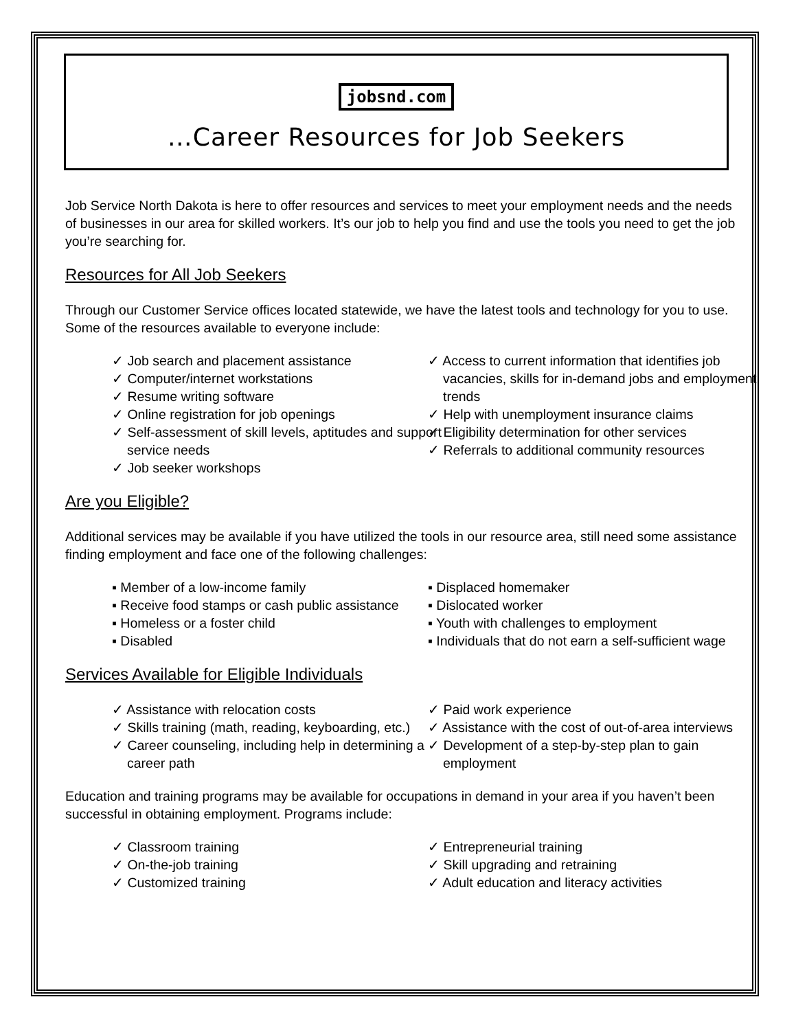jobsnd.com
…Career Resources for Job Seekers
Job Service North Dakota is here to offer resources and services to meet your employment needs and the needs of businesses in our area for skilled workers. It’s our job to help you find and use the tools you need to get the job you’re searching for.
Resources for All Job Seekers
Through our Customer Service offices located statewide, we have the latest tools and technology for you to use. Some of the resources available to everyone include:
✓ Job search and placement assistance
✓ Computer/internet workstations
✓ Resume writing software
✓ Online registration for job openings
✓ Self-assessment of skill levels, aptitudes and support service needs
✓ Job seeker workshops
✓ Access to current information that identifies job vacancies, skills for in-demand jobs and employment trends
✓ Help with unemployment insurance claims
✓ Eligibility determination for other services
✓ Referrals to additional community resources
Are you Eligible?
Additional services may be available if you have utilized the tools in our resource area, still need some assistance finding employment and face one of the following challenges:
▪ Member of a low-income family
▪ Receive food stamps or cash public assistance
▪ Homeless or a foster child
▪ Disabled
▪ Displaced homemaker
▪ Dislocated worker
▪ Youth with challenges to employment
▪ Individuals that do not earn a self-sufficient wage
Services Available for Eligible Individuals
✓ Assistance with relocation costs
✓ Skills training (math, reading, keyboarding, etc.)
✓ Career counseling, including help in determining a career path
✓ Paid work experience
✓ Assistance with the cost of out-of-area interviews
✓ Development of a step-by-step plan to gain employment
Education and training programs may be available for occupations in demand in your area if you haven’t been successful in obtaining employment. Programs include:
✓ Classroom training
✓ On-the-job training
✓ Customized training
✓ Entrepreneurial training
✓ Skill upgrading and retraining
✓ Adult education and literacy activities